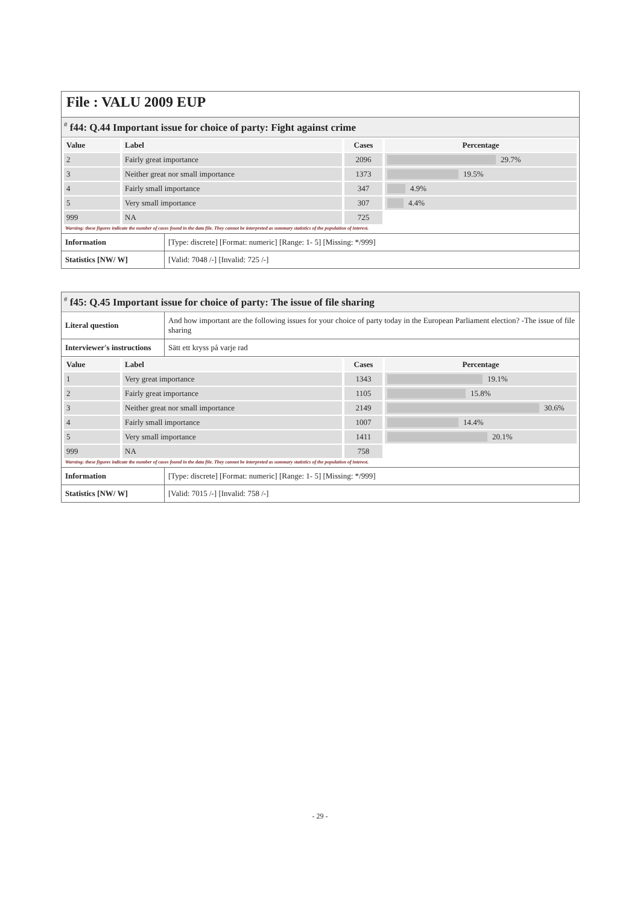File : VALU 2009 EUP
<sup>#</sup> f44: Q.44 Important issue for choice of party: Fight against crime
| Value | Label | Cases | Percentage |
| --- | --- | --- | --- |
| 2 | Fairly great importance | 2096 | 29.7% |
| 3 | Neither great nor small importance | 1373 | 19.5% |
| 4 | Fairly small importance | 347 | 4.9% |
| 5 | Very small importance | 307 | 4.4% |
| 999 | NA | 725 | |
Warning: these figures indicate the number of cases found in the data file. They cannot be interpreted as summary statistics of the population of interest.
| Information | [Type: discrete] [Format: numeric] [Range: 1- 5] [Missing: */999] |
| Statistics [NW/ W] | [Valid: 7048 /-] [Invalid: 725 /-] |
<sup>#</sup> f45: Q.45 Important issue for choice of party: The issue of file sharing
| Literal question | And how important are the following issues for your choice of party today in the European Parliament election? -The issue of file sharing |
| Interviewer's instructions | Sätt ett kryss på varje rad |
| Value | Label | Cases | Percentage |
| --- | --- | --- | --- |
| 1 | Very great importance | 1343 | 19.1% |
| 2 | Fairly great importance | 1105 | 15.8% |
| 3 | Neither great nor small importance | 2149 | 30.6% |
| 4 | Fairly small importance | 1007 | 14.4% |
| 5 | Very small importance | 1411 | 20.1% |
| 999 | NA | 758 | |
Warning: these figures indicate the number of cases found in the data file. They cannot be interpreted as summary statistics of the population of interest.
| Information | [Type: discrete] [Format: numeric] [Range: 1- 5] [Missing: */999] |
| Statistics [NW/ W] | [Valid: 7015 /-] [Invalid: 758 /-] |
- 29 -